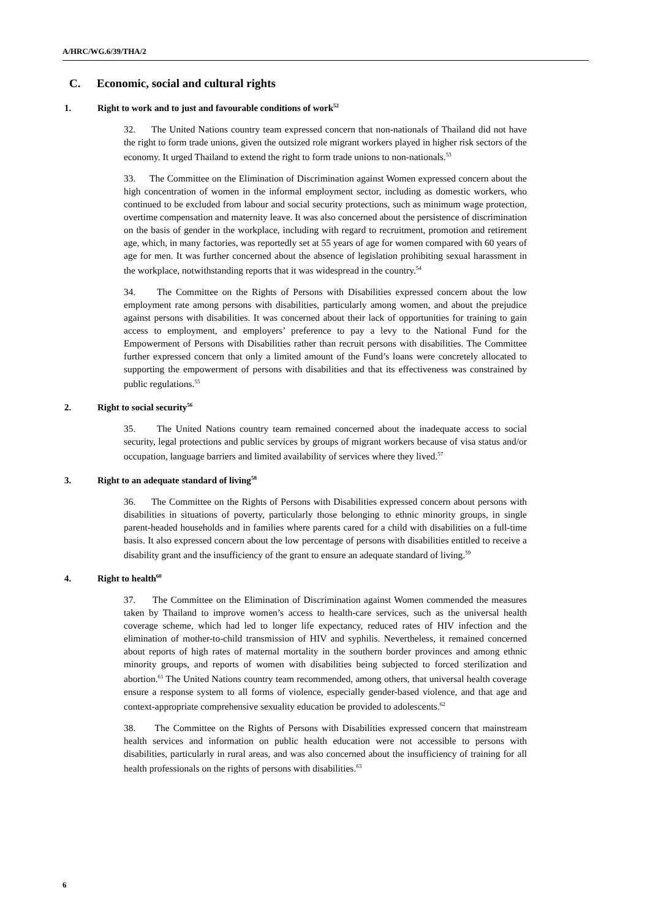A/HRC/WG.6/39/THA/2
C. Economic, social and cultural rights
1. Right to work and to just and favourable conditions of work<sup>52</sup>
32. The United Nations country team expressed concern that non-nationals of Thailand did not have the right to form trade unions, given the outsized role migrant workers played in higher risk sectors of the economy. It urged Thailand to extend the right to form trade unions to non-nationals.<sup>53</sup>
33. The Committee on the Elimination of Discrimination against Women expressed concern about the high concentration of women in the informal employment sector, including as domestic workers, who continued to be excluded from labour and social security protections, such as minimum wage protection, overtime compensation and maternity leave. It was also concerned about the persistence of discrimination on the basis of gender in the workplace, including with regard to recruitment, promotion and retirement age, which, in many factories, was reportedly set at 55 years of age for women compared with 60 years of age for men. It was further concerned about the absence of legislation prohibiting sexual harassment in the workplace, notwithstanding reports that it was widespread in the country.<sup>54</sup>
34. The Committee on the Rights of Persons with Disabilities expressed concern about the low employment rate among persons with disabilities, particularly among women, and about the prejudice against persons with disabilities. It was concerned about their lack of opportunities for training to gain access to employment, and employers’ preference to pay a levy to the National Fund for the Empowerment of Persons with Disabilities rather than recruit persons with disabilities. The Committee further expressed concern that only a limited amount of the Fund’s loans were concretely allocated to supporting the empowerment of persons with disabilities and that its effectiveness was constrained by public regulations.<sup>55</sup>
2. Right to social security<sup>56</sup>
35. The United Nations country team remained concerned about the inadequate access to social security, legal protections and public services by groups of migrant workers because of visa status and/or occupation, language barriers and limited availability of services where they lived.<sup>57</sup>
3. Right to an adequate standard of living<sup>58</sup>
36. The Committee on the Rights of Persons with Disabilities expressed concern about persons with disabilities in situations of poverty, particularly those belonging to ethnic minority groups, in single parent-headed households and in families where parents cared for a child with disabilities on a full-time basis. It also expressed concern about the low percentage of persons with disabilities entitled to receive a disability grant and the insufficiency of the grant to ensure an adequate standard of living.<sup>59</sup>
4. Right to health<sup>60</sup>
37. The Committee on the Elimination of Discrimination against Women commended the measures taken by Thailand to improve women’s access to health-care services, such as the universal health coverage scheme, which had led to longer life expectancy, reduced rates of HIV infection and the elimination of mother-to-child transmission of HIV and syphilis. Nevertheless, it remained concerned about reports of high rates of maternal mortality in the southern border provinces and among ethnic minority groups, and reports of women with disabilities being subjected to forced sterilization and abortion.<sup>61</sup> The United Nations country team recommended, among others, that universal health coverage ensure a response system to all forms of violence, especially gender-based violence, and that age and context-appropriate comprehensive sexuality education be provided to adolescents.<sup>62</sup>
38. The Committee on the Rights of Persons with Disabilities expressed concern that mainstream health services and information on public health education were not accessible to persons with disabilities, particularly in rural areas, and was also concerned about the insufficiency of training for all health professionals on the rights of persons with disabilities.<sup>63</sup>
6